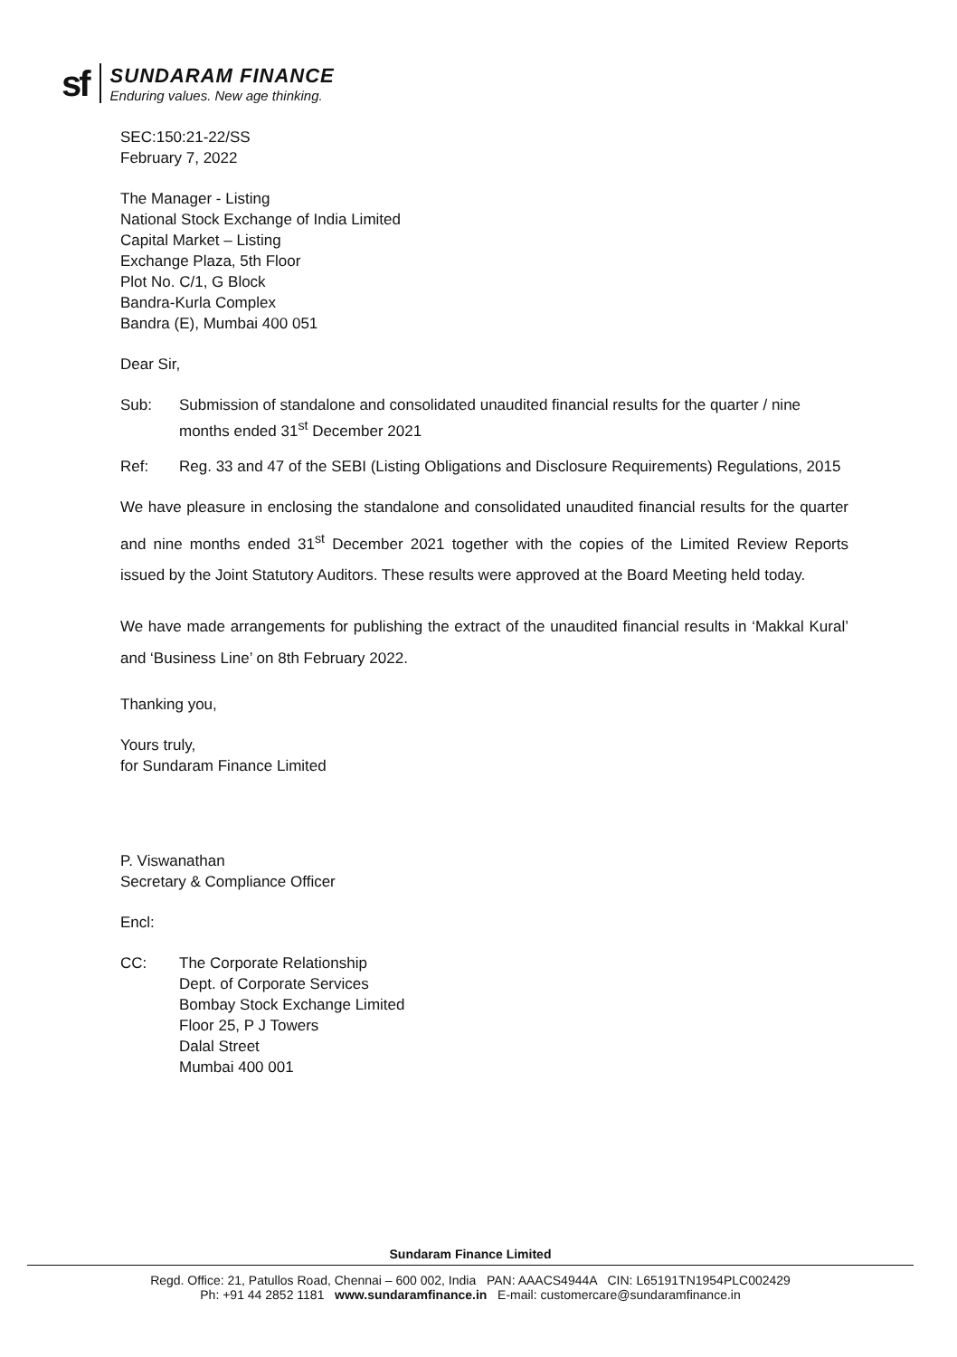sf
SUNDARAM FINANCE
Enduring values. New age thinking.
SEC:150:21-22/SS
February 7, 2022
The Manager - Listing
National Stock Exchange of India Limited
Capital Market – Listing
Exchange Plaza, 5th Floor
Plot No. C/1, G Block
Bandra-Kurla Complex
Bandra (E), Mumbai 400 051
Dear Sir,
Sub: Submission of standalone and consolidated unaudited financial results for the quarter / nine months ended 31<sup>st</sup> December 2021
Ref: Reg. 33 and 47 of the SEBI (Listing Obligations and Disclosure Requirements) Regulations, 2015
We have pleasure in enclosing the standalone and consolidated unaudited financial results for the quarter and nine months ended 31<sup>st</sup> December 2021 together with the copies of the Limited Review Reports issued by the Joint Statutory Auditors. These results were approved at the Board Meeting held today.
We have made arrangements for publishing the extract of the unaudited financial results in ‘Makkal Kural’ and ‘Business Line’ on 8th February 2022.
Thanking you,
Yours truly,
for Sundaram Finance Limited
P. Viswanathan
Secretary & Compliance Officer
Encl:
CC: The Corporate Relationship
Dept. of Corporate Services
Bombay Stock Exchange Limited
Floor 25, P J Towers
Dalal Street
Mumbai 400 001
Sundaram Finance Limited
Regd. Office: 21, Patullos Road, Chennai – 600 002, India PAN: AAACS4944A CIN: L65191TN1954PLC002429
Ph: +91 44 2852 1181 www.sundaramfinance.in E-mail: customercare@sundaramfinance.in